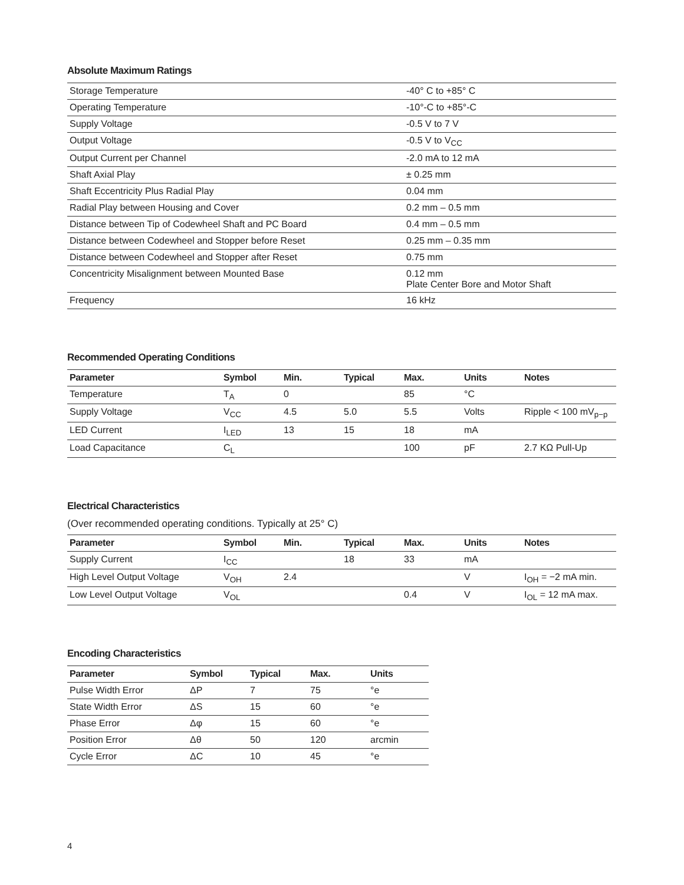Absolute Maximum Ratings
| Storage Temperature | -40° C to +85° C |
| Operating Temperature | -10°-C to +85°-C |
| Supply Voltage | -0.5 V to 7 V |
| Output Voltage | -0.5 V to V<sub>CC</sub> |
| Output Current per Channel | -2.0 mA to 12 mA |
| Shaft Axial Play | ± 0.25 mm |
| Shaft Eccentricity Plus Radial Play | 0.04 mm |
| Radial Play between Housing and Cover | 0.2 mm – 0.5 mm |
| Distance between Tip of Codewheel Shaft and PC Board | 0.4 mm – 0.5 mm |
| Distance between Codewheel and Stopper before Reset | 0.25 mm – 0.35 mm |
| Distance between Codewheel and Stopper after Reset | 0.75 mm |
| Concentricity Misalignment between Mounted Base | 0.12 mm Plate Center Bore and Motor Shaft |
| Frequency | 16 kHz |
Recommended Operating Conditions
| Parameter | Symbol | Min. | Typical | Max. | Units | Notes |
| --- | --- | --- | --- | --- | --- | --- |
| Temperature | T<sub>A</sub> | 0 | | 85 | °C | |
| Supply Voltage | V<sub>CC</sub> | 4.5 | 5.0 | 5.5 | Volts | Ripple < 100 mV<sub>p−p</sub> |
| LED Current | I<sub>LED</sub> | 13 | 15 | 18 | mA | |
| Load Capacitance | C<sub>L</sub> | | | 100 | pF | 2.7 KΩ Pull-Up |
Electrical Characteristics
(Over recommended operating conditions. Typically at 25° C)
| Parameter | Symbol | Min. | Typical | Max. | Units | Notes |
| --- | --- | --- | --- | --- | --- | --- |
| Supply Current | I<sub>CC</sub> | | 18 | 33 | mA | |
| High Level Output Voltage | V<sub>OH</sub> | 2.4 | | | V | I<sub>OH</sub> = −2 mA min. |
| Low Level Output Voltage | V<sub>OL</sub> | | | 0.4 | V | I<sub>OL</sub> = 12 mA max. |
Encoding Characteristics
| Parameter | Symbol | Typical | Max. | Units |
| --- | --- | --- | --- | --- |
| Pulse Width Error | ΔP | 7 | 75 | °e |
| State Width Error | ΔS | 15 | 60 | °e |
| Phase Error | Δφ | 15 | 60 | °e |
| Position Error | Δθ | 50 | 120 | arcmin |
| Cycle Error | ΔC | 10 | 45 | °e |
4